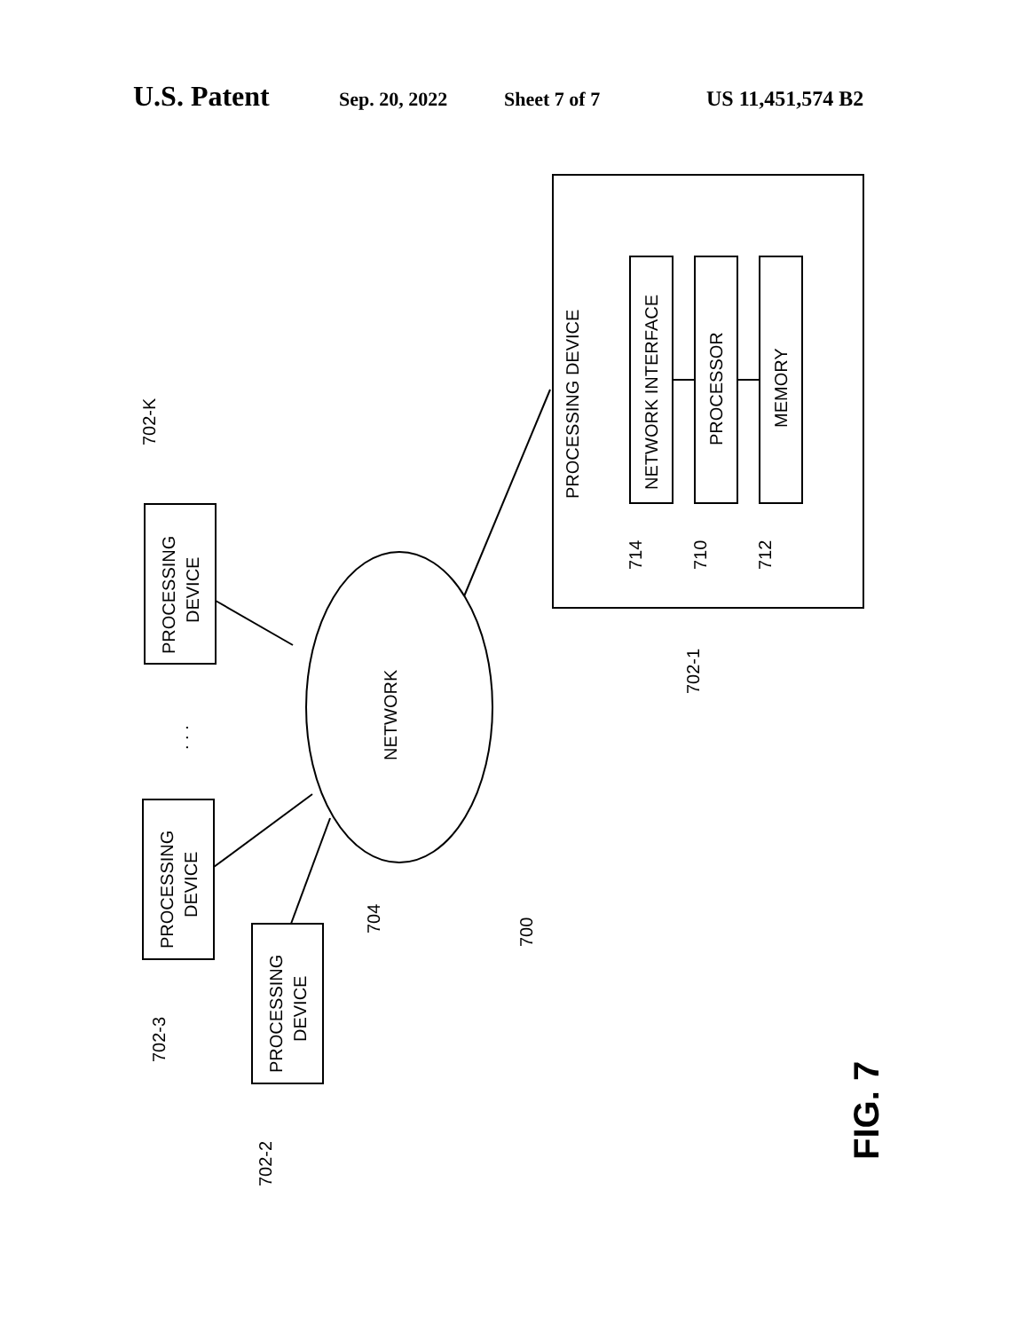U.S. Patent Sep. 20, 2022 Sheet 7 of 7 US 11,451,574 B2
PROCESSING DEVICE
NETWORK INTERFACE
PROCESSOR
MEMORY
714
710
712
702-1
PROCESSING
DEVICE
PROCESSING
DEVICE
PROCESSING
DEVICE
NETWORK
702-K
702-3
702-2
704
700
. . .
FIG. 7